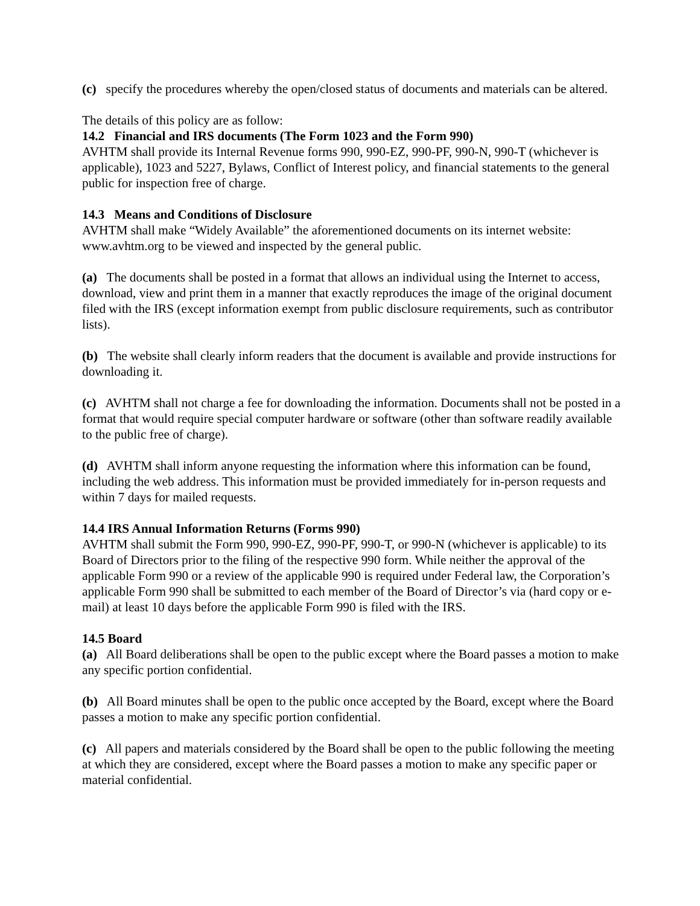(c) specify the procedures whereby the open/closed status of documents and materials can be altered.
The details of this policy are as follow:
14.2 Financial and IRS documents (The Form 1023 and the Form 990)
AVHTM shall provide its Internal Revenue forms 990, 990-EZ, 990-PF, 990-N, 990-T (whichever is applicable), 1023 and 5227, Bylaws, Conflict of Interest policy, and financial statements to the general public for inspection free of charge.
14.3 Means and Conditions of Disclosure
AVHTM shall make “Widely Available” the aforementioned documents on its internet website: www.avhtm.org to be viewed and inspected by the general public.
(a) The documents shall be posted in a format that allows an individual using the Internet to access, download, view and print them in a manner that exactly reproduces the image of the original document filed with the IRS (except information exempt from public disclosure requirements, such as contributor lists).
(b) The website shall clearly inform readers that the document is available and provide instructions for downloading it.
(c) AVHTM shall not charge a fee for downloading the information. Documents shall not be posted in a format that would require special computer hardware or software (other than software readily available to the public free of charge).
(d) AVHTM shall inform anyone requesting the information where this information can be found, including the web address. This information must be provided immediately for in-person requests and within 7 days for mailed requests.
14.4 IRS Annual Information Returns (Forms 990)
AVHTM shall submit the Form 990, 990-EZ, 990-PF, 990-T, or 990-N (whichever is applicable) to its Board of Directors prior to the filing of the respective 990 form. While neither the approval of the applicable Form 990 or a review of the applicable 990 is required under Federal law, the Corporation’s applicable Form 990 shall be submitted to each member of the Board of Director’s via (hard copy or e-mail) at least 10 days before the applicable Form 990 is filed with the IRS.
14.5 Board
(a) All Board deliberations shall be open to the public except where the Board passes a motion to make any specific portion confidential.
(b) All Board minutes shall be open to the public once accepted by the Board, except where the Board passes a motion to make any specific portion confidential.
(c) All papers and materials considered by the Board shall be open to the public following the meeting at which they are considered, except where the Board passes a motion to make any specific paper or material confidential.